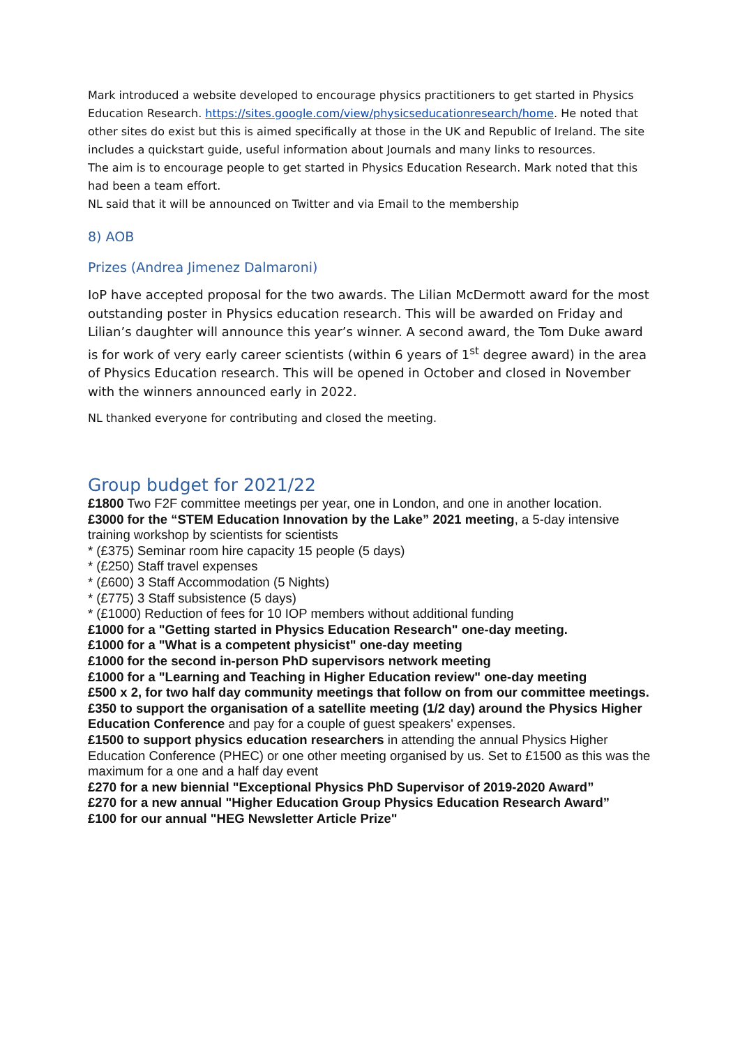Mark introduced a website developed to encourage physics practitioners to get started in Physics Education Research. https://sites.google.com/view/physicseducationresearch/home. He noted that other sites do exist but this is aimed specifically at those in the UK and Republic of Ireland. The site includes a quickstart guide, useful information about Journals and many links to resources.
The aim is to encourage people to get started in Physics Education Research. Mark noted that this had been a team effort.
NL said that it will be announced on Twitter and via Email to the membership
8) AOB
Prizes (Andrea Jimenez Dalmaroni)
IoP have accepted proposal for the two awards. The Lilian McDermott award for the most outstanding poster in Physics education research. This will be awarded on Friday and Lilian’s daughter will announce this year’s winner. A second award, the Tom Duke award is for work of very early career scientists (within 6 years of 1<sup>st</sup> degree award) in the area of Physics Education research. This will be opened in October and closed in November with the winners announced early in 2022.
NL thanked everyone for contributing and closed the meeting.
Group budget for 2021/22
£1800 Two F2F committee meetings per year, one in London, and one in another location.
£3000 for the “STEM Education Innovation by the Lake” 2021 meeting, a 5-day intensive training workshop by scientists for scientists
* (£375) Seminar room hire capacity 15 people (5 days)
* (£250) Staff travel expenses
* (£600) 3 Staff Accommodation (5 Nights)
* (£775) 3 Staff subsistence (5 days)
* (£1000) Reduction of fees for 10 IOP members without additional funding
£1000 for a "Getting started in Physics Education Research" one-day meeting.
£1000 for a "What is a competent physicist" one-day meeting
£1000 for the second in-person PhD supervisors network meeting
£1000 for a "Learning and Teaching in Higher Education review" one-day meeting
£500 x 2, for two half day community meetings that follow on from our committee meetings.
£350 to support the organisation of a satellite meeting (1/2 day) around the Physics Higher Education Conference and pay for a couple of guest speakers' expenses.
£1500 to support physics education researchers in attending the annual Physics Higher Education Conference (PHEC) or one other meeting organised by us. Set to £1500 as this was the maximum for a one and a half day event
£270 for a new biennial "Exceptional Physics PhD Supervisor of 2019-2020 Award”
£270 for a new annual "Higher Education Group Physics Education Research Award”
£100 for our annual "HEG Newsletter Article Prize"